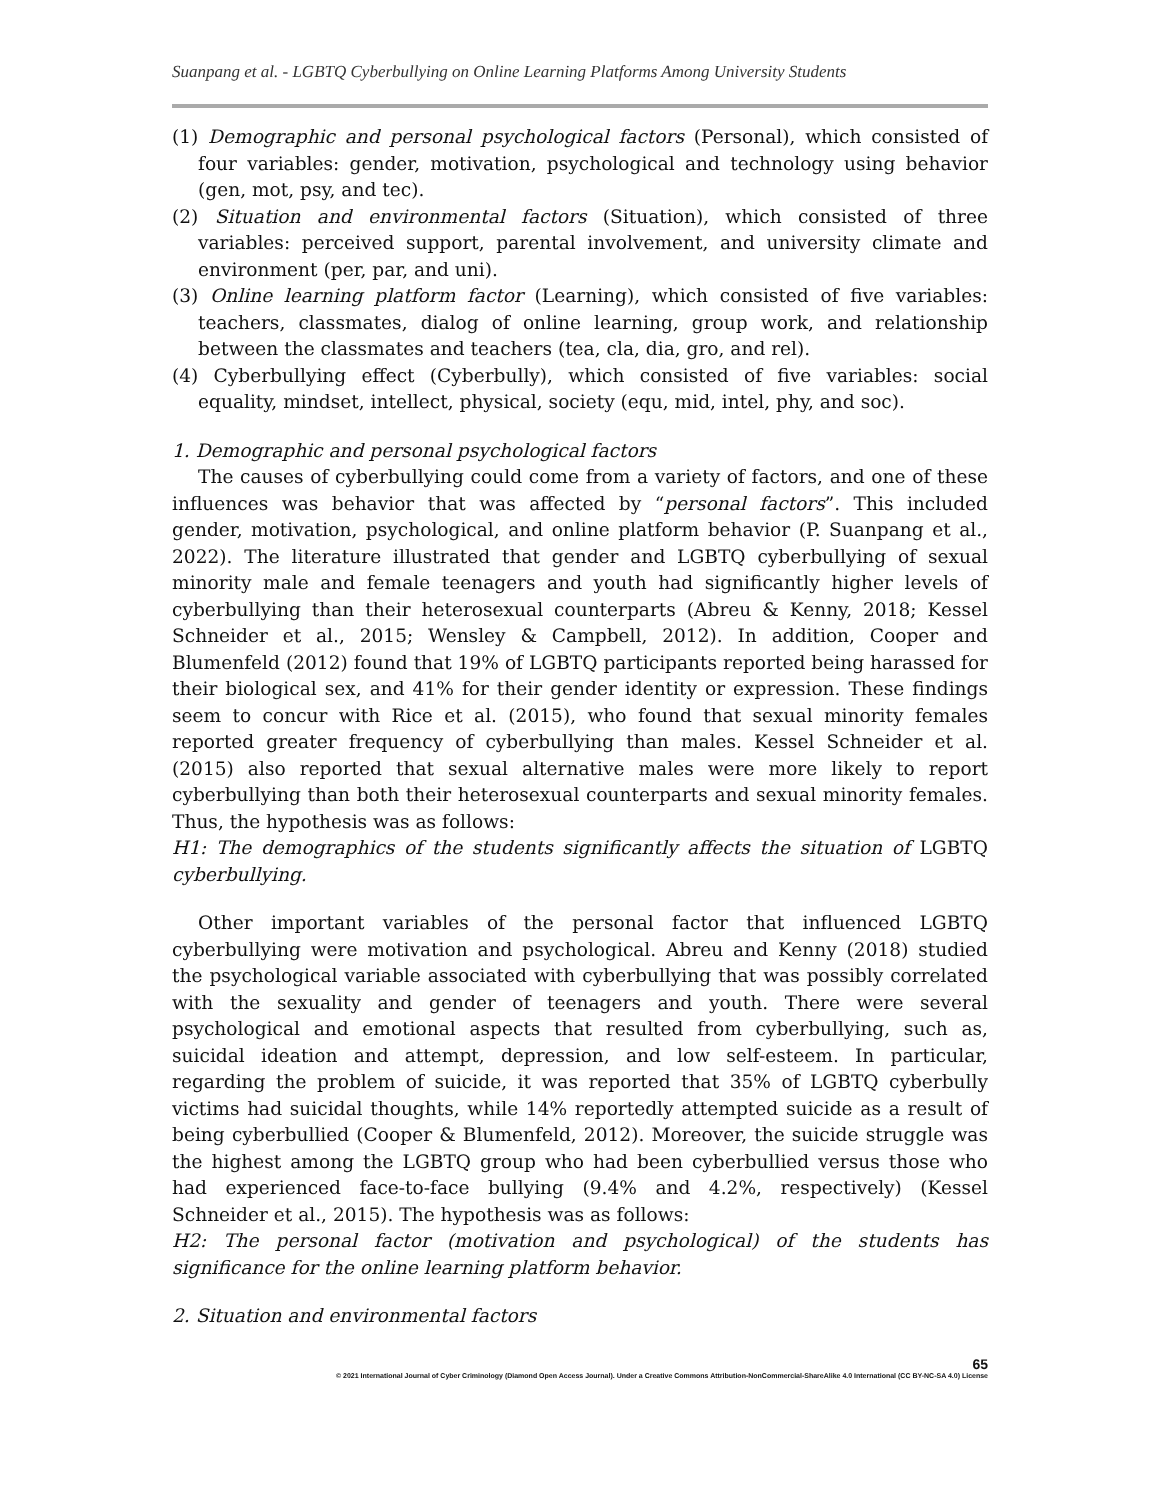Suanpang et al. - LGBTQ Cyberbullying on Online Learning Platforms Among University Students
(1) Demographic and personal psychological factors (Personal), which consisted of four variables: gender, motivation, psychological and technology using behavior (gen, mot, psy, and tec).
(2) Situation and environmental factors (Situation), which consisted of three variables: perceived support, parental involvement, and university climate and environment (per, par, and uni).
(3) Online learning platform factor (Learning), which consisted of five variables: teachers, classmates, dialog of online learning, group work, and relationship between the classmates and teachers (tea, cla, dia, gro, and rel).
(4) Cyberbullying effect (Cyberbully), which consisted of five variables: social equality, mindset, intellect, physical, society (equ, mid, intel, phy, and soc).
1. Demographic and personal psychological factors
The causes of cyberbullying could come from a variety of factors, and one of these influences was behavior that was affected by “personal factors”. This included gender, motivation, psychological, and online platform behavior (P. Suanpang et al., 2022). The literature illustrated that gender and LGBTQ cyberbullying of sexual minority male and female teenagers and youth had significantly higher levels of cyberbullying than their heterosexual counterparts (Abreu & Kenny, 2018; Kessel Schneider et al., 2015; Wensley & Campbell, 2012). In addition, Cooper and Blumenfeld (2012) found that 19% of LGBTQ participants reported being harassed for their biological sex, and 41% for their gender identity or expression. These findings seem to concur with Rice et al. (2015), who found that sexual minority females reported greater frequency of cyberbullying than males. Kessel Schneider et al. (2015) also reported that sexual alternative males were more likely to report cyberbullying than both their heterosexual counterparts and sexual minority females. Thus, the hypothesis was as follows:
H1: The demographics of the students significantly affects the situation of LGBTQ cyberbullying.
Other important variables of the personal factor that influenced LGBTQ cyberbullying were motivation and psychological. Abreu and Kenny (2018) studied the psychological variable associated with cyberbullying that was possibly correlated with the sexuality and gender of teenagers and youth. There were several psychological and emotional aspects that resulted from cyberbullying, such as, suicidal ideation and attempt, depression, and low self-esteem. In particular, regarding the problem of suicide, it was reported that 35% of LGBTQ cyberbully victims had suicidal thoughts, while 14% reportedly attempted suicide as a result of being cyberbullied (Cooper & Blumenfeld, 2012). Moreover, the suicide struggle was the highest among the LGBTQ group who had been cyberbullied versus those who had experienced face-to-face bullying (9.4% and 4.2%, respectively) (Kessel Schneider et al., 2015). The hypothesis was as follows:
H2: The personal factor (motivation and psychological) of the students has significance for the online learning platform behavior.
2. Situation and environmental factors
65
© 2021 International Journal of Cyber Criminology (Diamond Open Access Journal). Under a Creative Commons Attribution-NonCommercial-ShareAlike 4.0 International (CC BY-NC-SA 4.0) License